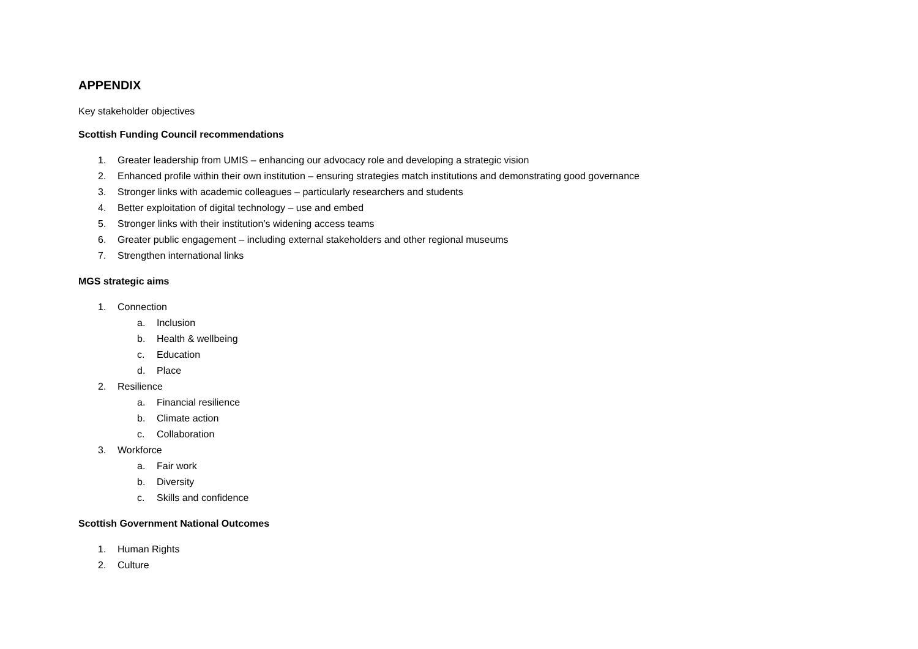APPENDIX
Key stakeholder objectives
Scottish Funding Council recommendations
1. Greater leadership from UMIS – enhancing our advocacy role and developing a strategic vision
2. Enhanced profile within their own institution – ensuring strategies match institutions and demonstrating good governance
3. Stronger links with academic colleagues – particularly researchers and students
4. Better exploitation of digital technology – use and embed
5. Stronger links with their institution’s widening access teams
6. Greater public engagement – including external stakeholders and other regional museums
7. Strengthen international links
MGS strategic aims
1. Connection
a. Inclusion
b. Health & wellbeing
c. Education
d. Place
2. Resilience
a. Financial resilience
b. Climate action
c. Collaboration
3. Workforce
a. Fair work
b. Diversity
c. Skills and confidence
Scottish Government National Outcomes
1. Human Rights
2. Culture